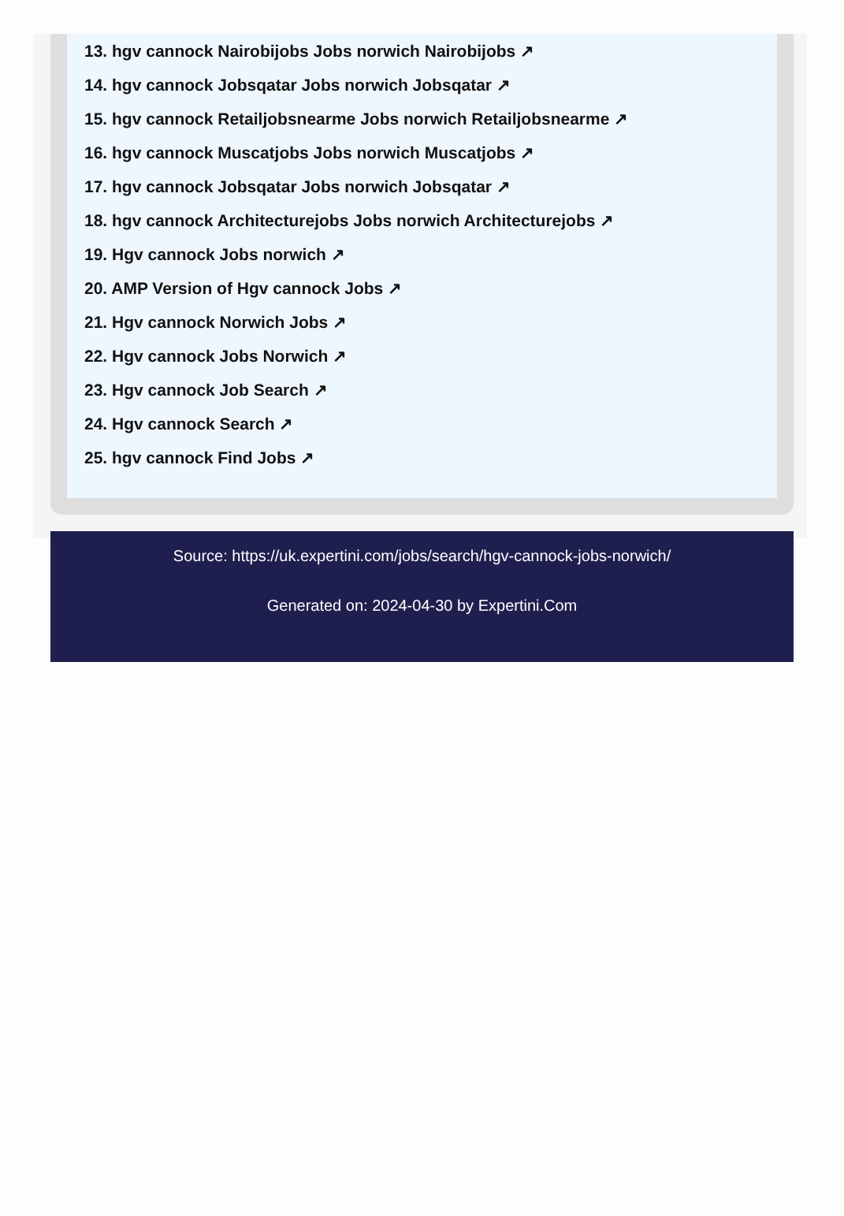13. hgv cannock Nairobijobs Jobs norwich Nairobijobs ↗
14. hgv cannock Jobsqatar Jobs norwich Jobsqatar ↗
15. hgv cannock Retailjobsnearme Jobs norwich Retailjobsnearme ↗
16. hgv cannock Muscatjobs Jobs norwich Muscatjobs ↗
17. hgv cannock Jobsqatar Jobs norwich Jobsqatar ↗
18. hgv cannock Architecturejobs Jobs norwich Architecturejobs ↗
19. Hgv cannock Jobs norwich ↗
20. AMP Version of Hgv cannock Jobs ↗
21. Hgv cannock Norwich Jobs ↗
22. Hgv cannock Jobs Norwich ↗
23. Hgv cannock Job Search ↗
24. Hgv cannock Search ↗
25. hgv cannock Find Jobs ↗
Source: https://uk.expertini.com/jobs/search/hgv-cannock-jobs-norwich/
Generated on: 2024-04-30 by Expertini.Com